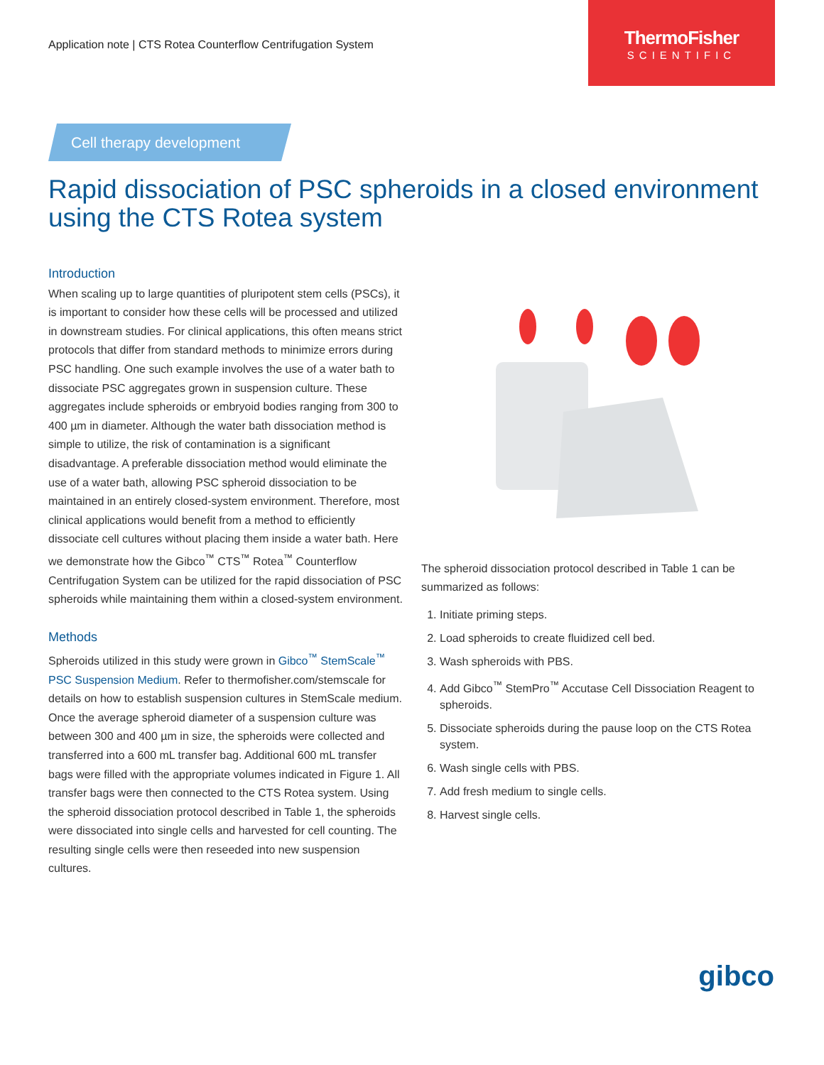Application note | CTS Rotea Counterflow Centrifugation System
ThermoFisher
SCIENTIFIC
Cell therapy development
Rapid dissociation of PSC spheroids in a closed environment using the CTS Rotea system
Introduction
When scaling up to large quantities of pluripotent stem cells (PSCs), it is important to consider how these cells will be processed and utilized in downstream studies. For clinical applications, this often means strict protocols that differ from standard methods to minimize errors during PSC handling. One such example involves the use of a water bath to dissociate PSC aggregates grown in suspension culture. These aggregates include spheroids or embryoid bodies ranging from 300 to 400 µm in diameter. Although the water bath dissociation method is simple to utilize, the risk of contamination is a significant disadvantage. A preferable dissociation method would eliminate the use of a water bath, allowing PSC spheroid dissociation to be maintained in an entirely closed-system environment. Therefore, most clinical applications would benefit from a method to efficiently dissociate cell cultures without placing them inside a water bath. Here we demonstrate how the Gibco<sup>™</sup> CTS<sup>™</sup> Rotea<sup>™</sup> Counterflow Centrifugation System can be utilized for the rapid dissociation of PSC spheroids while maintaining them within a closed-system environment.
Methods
Spheroids utilized in this study were grown in Gibco<sup>™</sup> StemScale<sup>™</sup> PSC Suspension Medium. Refer to thermofisher.com/stemscale for details on how to establish suspension cultures in StemScale medium. Once the average spheroid diameter of a suspension culture was between 300 and 400 µm in size, the spheroids were collected and transferred into a 600 mL transfer bag. Additional 600 mL transfer bags were filled with the appropriate volumes indicated in Figure 1. All transfer bags were then connected to the CTS Rotea system. Using the spheroid dissociation protocol described in Table 1, the spheroids were dissociated into single cells and harvested for cell counting. The resulting single cells were then reseeded into new suspension cultures.
The spheroid dissociation protocol described in Table 1 can be summarized as follows:
1. Initiate priming steps.
2. Load spheroids to create fluidized cell bed.
3. Wash spheroids with PBS.
4. Add Gibco<sup>™</sup> StemPro<sup>™</sup> Accutase Cell Dissociation Reagent to spheroids.
5. Dissociate spheroids during the pause loop on the CTS Rotea system.
6. Wash single cells with PBS.
7. Add fresh medium to single cells.
8. Harvest single cells.
gibco